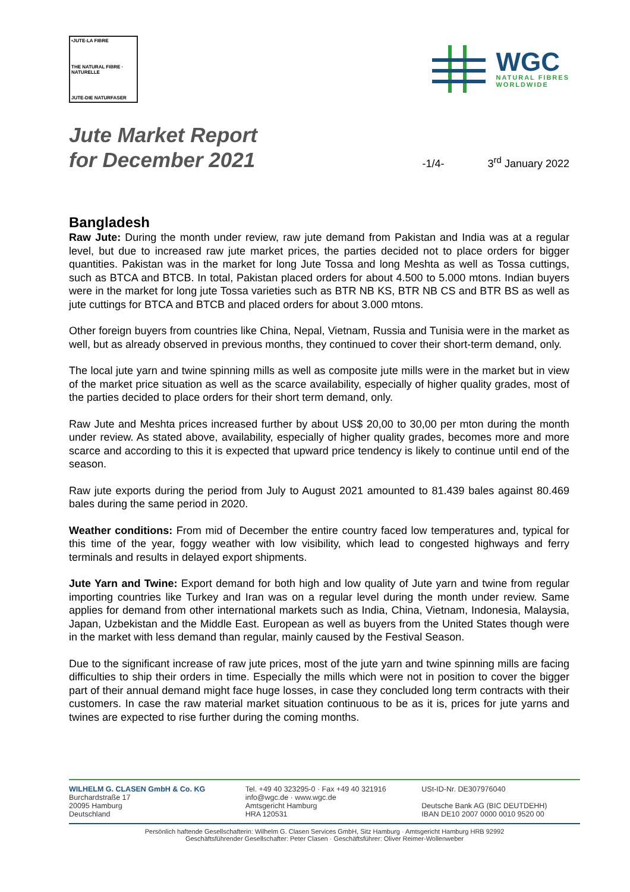•JUTE-LA FIBRE
THE NATURAL FIBRE · NATURELLE
JUTE-DIE NATURFASER
WGC
NATURAL FIBRES
WORLDWIDE
Jute Market Report
for December 2021
-1/4-
3<sup>rd</sup> January 2022
Bangladesh
Raw Jute: During the month under review, raw jute demand from Pakistan and India was at a regular level, but due to increased raw jute market prices, the parties decided not to place orders for bigger quantities. Pakistan was in the market for long Jute Tossa and long Meshta as well as Tossa cuttings, such as BTCA and BTCB. In total, Pakistan placed orders for about 4.500 to 5.000 mtons. Indian buyers were in the market for long jute Tossa varieties such as BTR NB KS, BTR NB CS and BTR BS as well as jute cuttings for BTCA and BTCB and placed orders for about 3.000 mtons.
Other foreign buyers from countries like China, Nepal, Vietnam, Russia and Tunisia were in the market as well, but as already observed in previous months, they continued to cover their short-term demand, only.
The local jute yarn and twine spinning mills as well as composite jute mills were in the market but in view of the market price situation as well as the scarce availability, especially of higher quality grades, most of the parties decided to place orders for their short term demand, only.
Raw Jute and Meshta prices increased further by about US$ 20,00 to 30,00 per mton during the month under review. As stated above, availability, especially of higher quality grades, becomes more and more scarce and according to this it is expected that upward price tendency is likely to continue until end of the season.
Raw jute exports during the period from July to August 2021 amounted to 81.439 bales against 80.469 bales during the same period in 2020.
Weather conditions: From mid of December the entire country faced low temperatures and, typical for this time of the year, foggy weather with low visibility, which lead to congested highways and ferry terminals and results in delayed export shipments.
Jute Yarn and Twine: Export demand for both high and low quality of Jute yarn and twine from regular importing countries like Turkey and Iran was on a regular level during the month under review. Same applies for demand from other international markets such as India, China, Vietnam, Indonesia, Malaysia, Japan, Uzbekistan and the Middle East. European as well as buyers from the United States though were in the market with less demand than regular, mainly caused by the Festival Season.
Due to the significant increase of raw jute prices, most of the jute yarn and twine spinning mills are facing difficulties to ship their orders in time. Especially the mills which were not in position to cover the bigger part of their annual demand might face huge losses, in case they concluded long term contracts with their customers. In case the raw material market situation continuous to be as it is, prices for jute yarns and twines are expected to rise further during the coming months.
WILHELM G. CLASEN GmbH & Co. KG
Burchardstraße 17
20095 Hamburg
Deutschland
Tel. +49 40 323295-0 · Fax +49 40 321916
info@wgc.de · www.wgc.de
Amtsgericht Hamburg
HRA 120531
USt-ID-Nr. DE307976040
Deutsche Bank AG (BIC DEUTDEHH)
IBAN DE10 2007 0000 0010 9520 00
Persönlich haftende Gesellschafterin: Wilhelm G. Clasen Services GmbH, Sitz Hamburg · Amtsgericht Hamburg HRB 92992
Geschäftsführender Gesellschafter: Peter Clasen · Geschäftsführer: Oliver Reimer-Wollenweber